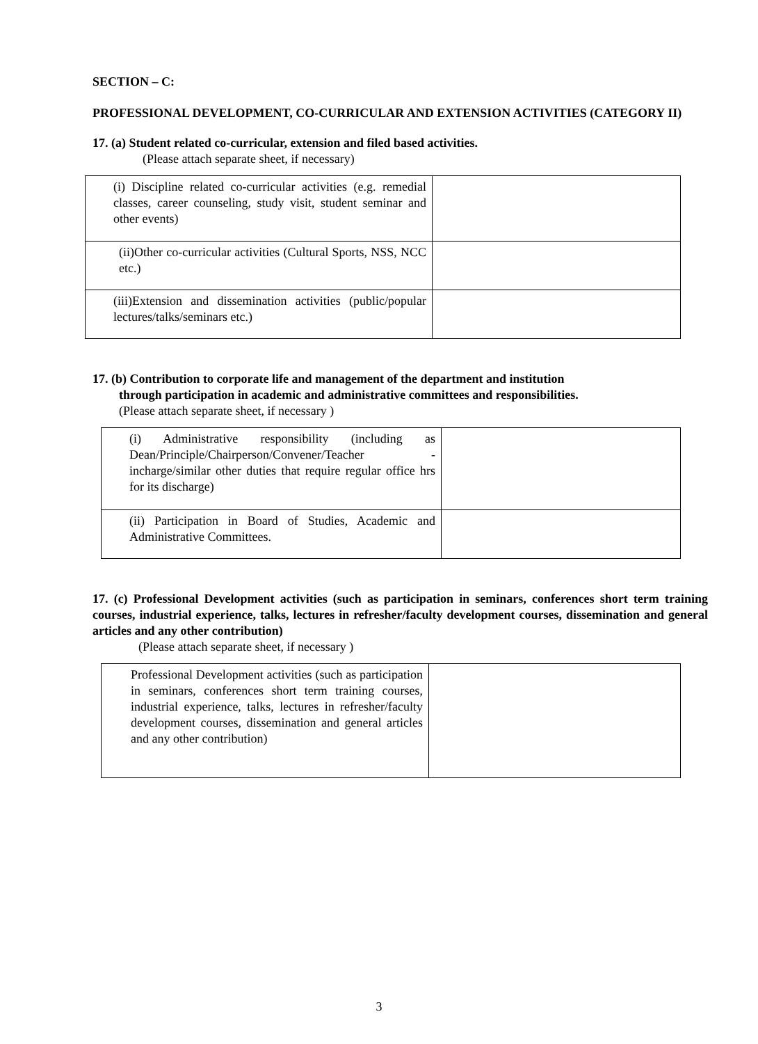SECTION – C:
PROFESSIONAL DEVELOPMENT, CO-CURRICULAR AND EXTENSION ACTIVITIES (CATEGORY II)
17. (a) Student related co-curricular, extension and filed based activities.
(Please attach separate sheet, if necessary)
| (i) Discipline related co-curricular activities (e.g. remedial classes, career counseling, study visit, student seminar and other events) | |
| (ii)Other co-curricular activities (Cultural Sports, NSS, NCC etc.) | |
| (iii)Extension and dissemination activities (public/popular lectures/talks/seminars etc.) | |
17. (b) Contribution to corporate life and management of the department and institution
through participation in academic and administrative committees and responsibilities.
(Please attach separate sheet, if necessary )
| (i) Administrative responsibility (including as Dean/Principle/Chairperson/Convener/Teacher -incharge/similar other duties that require regular office hrs for its discharge) | |
| (ii) Participation in Board of Studies, Academic and Administrative Committees. | |
17. (c) Professional Development activities (such as participation in seminars, conferences short term training courses, industrial experience, talks, lectures in refresher/faculty development courses, dissemination and general articles and any other contribution)
(Please attach separate sheet, if necessary )
| Professional Development activities (such as participation in seminars, conferences short term training courses, industrial experience, talks, lectures in refresher/faculty development courses, dissemination and general articles and any other contribution) | |
3